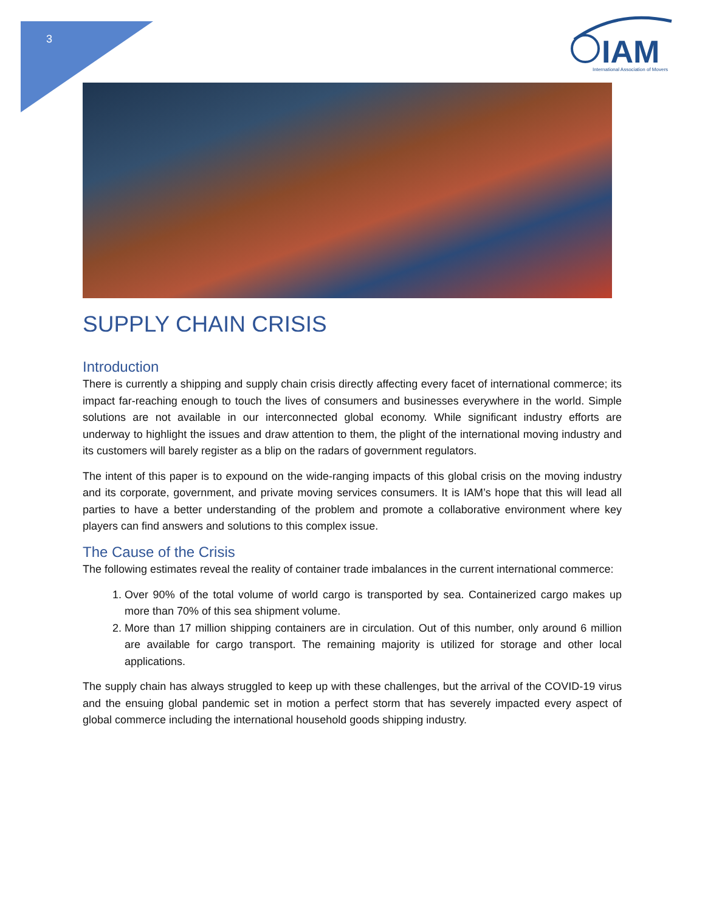3
IAM
International Association of Movers
SUPPLY CHAIN CRISIS
Introduction
There is currently a shipping and supply chain crisis directly affecting every facet of international commerce; its impact far-reaching enough to touch the lives of consumers and businesses everywhere in the world. Simple solutions are not available in our interconnected global economy. While significant industry efforts are underway to highlight the issues and draw attention to them, the plight of the international moving industry and its customers will barely register as a blip on the radars of government regulators.
The intent of this paper is to expound on the wide-ranging impacts of this global crisis on the moving industry and its corporate, government, and private moving services consumers. It is IAM’s hope that this will lead all parties to have a better understanding of the problem and promote a collaborative environment where key players can find answers and solutions to this complex issue.
The Cause of the Crisis
The following estimates reveal the reality of container trade imbalances in the current international commerce:
1. Over 90% of the total volume of world cargo is transported by sea. Containerized cargo makes up more than 70% of this sea shipment volume.
2. More than 17 million shipping containers are in circulation. Out of this number, only around 6 million are available for cargo transport. The remaining majority is utilized for storage and other local applications.
The supply chain has always struggled to keep up with these challenges, but the arrival of the COVID-19 virus and the ensuing global pandemic set in motion a perfect storm that has severely impacted every aspect of global commerce including the international household goods shipping industry.